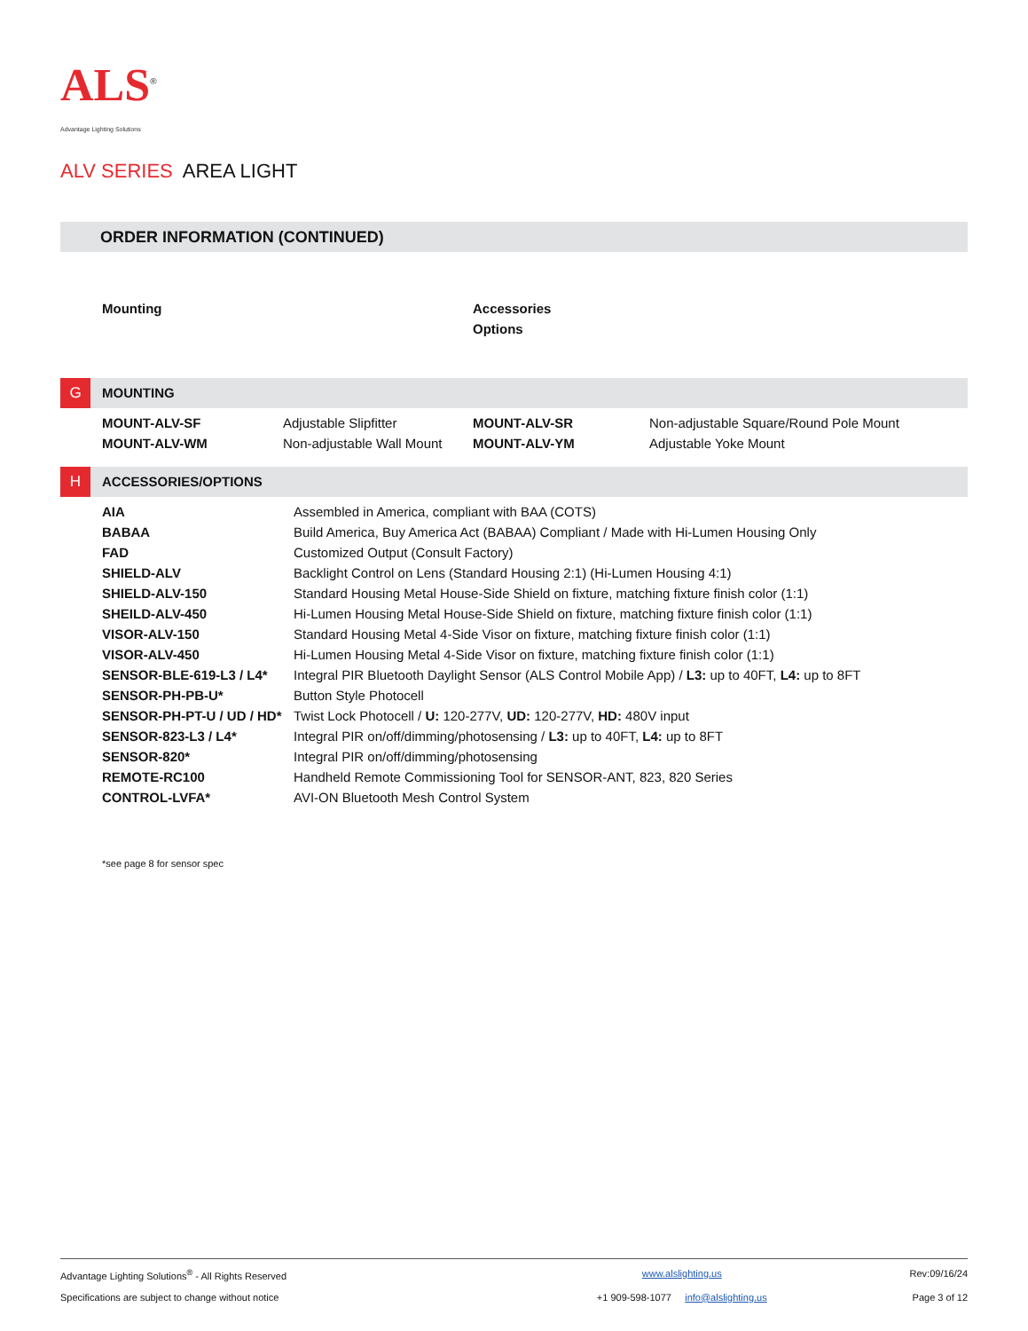ALS<sup>®</sup>
Advantage Lighting Solutions
ALV SERIES AREA LIGHT
ORDER INFORMATION (CONTINUED)
Mounting Accessories
Options
G
MOUNTING
| MOUNT-ALV-SF | Adjustable Slipfitter | MOUNT-ALV-SR | Non-adjustable Square/Round Pole Mount |
| MOUNT-ALV-WM | Non-adjustable Wall Mount | MOUNT-ALV-YM | Adjustable Yoke Mount |
H
ACCESSORIES/OPTIONS
| AIA | Assembled in America, compliant with BAA (COTS) |
| BABAA | Build America, Buy America Act (BABAA) Compliant / Made with Hi-Lumen Housing Only |
| FAD | Customized Output (Consult Factory) |
| SHIELD-ALV | Backlight Control on Lens (Standard Housing 2:1) (Hi-Lumen Housing 4:1) |
| SHIELD-ALV-150 | Standard Housing Metal House-Side Shield on fixture, matching fixture finish color (1:1) |
| SHEILD-ALV-450 | Hi-Lumen Housing Metal House-Side Shield on fixture, matching fixture finish color (1:1) |
| VISOR-ALV-150 | Standard Housing Metal 4-Side Visor on fixture, matching fixture finish color (1:1) |
| VISOR-ALV-450 | Hi-Lumen Housing Metal 4-Side Visor on fixture, matching fixture finish color (1:1) |
| SENSOR-BLE-619-L3 / L4* | Integral PIR Bluetooth Daylight Sensor (ALS Control Mobile App) / L3: up to 40FT, L4: up to 8FT |
| SENSOR-PH-PB-U* | Button Style Photocell |
| SENSOR-PH-PT-U / UD / HD* | Twist Lock Photocell / U: 120-277V, UD: 120-277V, HD: 480V input |
| SENSOR-823-L3 / L4* | Integral PIR on/off/dimming/photosensing / L3: up to 40FT, L4: up to 8FT |
| SENSOR-820* | Integral PIR on/off/dimming/photosensing |
| REMOTE-RC100 | Handheld Remote Commissioning Tool for SENSOR-ANT, 823, 820 Series |
| CONTROL-LVFA* | AVI-ON Bluetooth Mesh Control System |
*see page 8 for sensor spec
| Advantage Lighting Solutions<sup>®</sup> - All Rights Reserved | www.alslighting.us | Rev:09/16/24 |
| Specifications are subject to change without notice | +1 909-598-1077 info@alslighting.us | Page 3 of 12 |